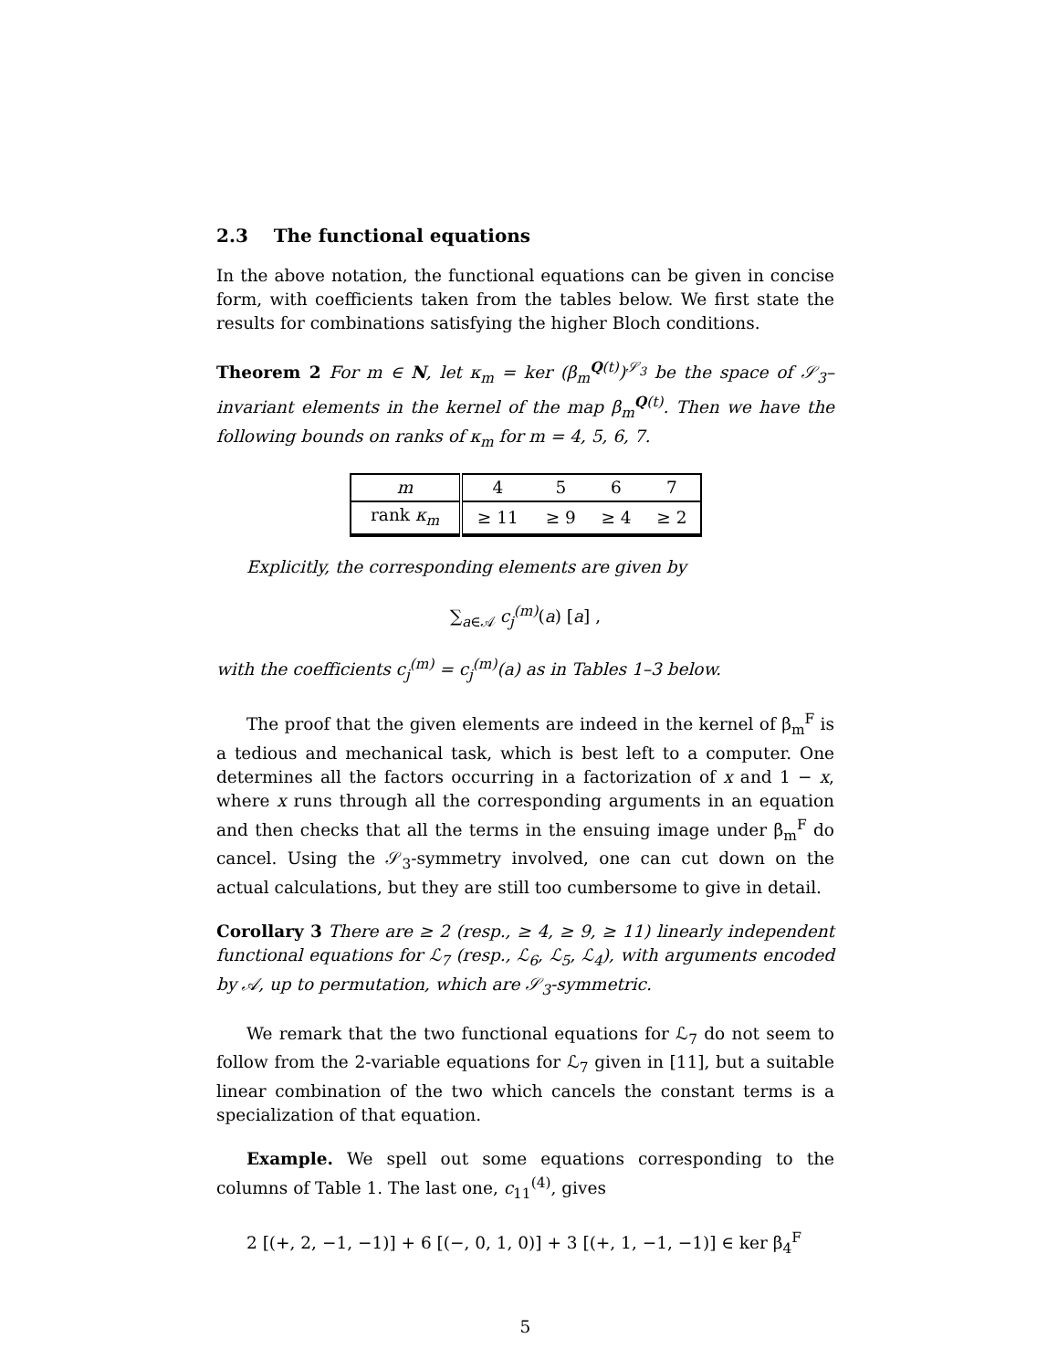2.3 The functional equations
In the above notation, the functional equations can be given in concise form, with coefficients taken from the tables below. We first state the results for combinations satisfying the higher Bloch conditions.
Theorem 2 For m ∈ N, let κ<sub>m</sub> = ker (β<sub>m</sub><sup>Q(t)</sup>)<sup>𝒮<sub>3</sub></sup> be the space of 𝒮<sub>3</sub>–invariant elements in the kernel of the map β<sub>m</sub><sup>Q(t)</sup>. Then we have the following bounds on ranks of κ<sub>m</sub> for m = 4, 5, 6, 7.
| m | 4 | 5 | 6 | 7 |
| rank κ<sub>m</sub> | ≥ 11 | ≥ 9 | ≥ 4 | ≥ 2 |
Explicitly, the corresponding elements are given by
∑<sub>a∈𝒜</sub> c<sub>j</sub><sup>(m)</sup>(a) [a] ,
with the coefficients c<sub>j</sub><sup>(m)</sup> = c<sub>j</sub><sup>(m)</sup>(a) as in Tables 1–3 below.
The proof that the given elements are indeed in the kernel of β<sub>m</sub><sup>F</sup> is a tedious and mechanical task, which is best left to a computer. One determines all the factors occurring in a factorization of x and 1 − x, where x runs through all the corresponding arguments in an equation and then checks that all the terms in the ensuing image under β<sub>m</sub><sup>F</sup> do cancel. Using the 𝒮<sub>3</sub>-symmetry involved, one can cut down on the actual calculations, but they are still too cumbersome to give in detail.
Corollary 3 There are ≥ 2 (resp., ≥ 4, ≥ 9, ≥ 11) linearly independent functional equations for ℒ<sub>7</sub> (resp., ℒ<sub>6</sub>, ℒ<sub>5</sub>, ℒ<sub>4</sub>), with arguments encoded by 𝒜, up to permutation, which are 𝒮<sub>3</sub>-symmetric.
We remark that the two functional equations for ℒ<sub>7</sub> do not seem to follow from the 2-variable equations for ℒ<sub>7</sub> given in [11], but a suitable linear combination of the two which cancels the constant terms is a specialization of that equation.
Example. We spell out some equations corresponding to the columns of Table 1. The last one, c<sub>11</sub><sup>(4)</sup>, gives
2 [(+, 2, −1, −1)] + 6 [(−, 0, 1, 0)] + 3 [(+, 1, −1, −1)] ∈ ker β<sub>4</sub><sup>F</sup>
5